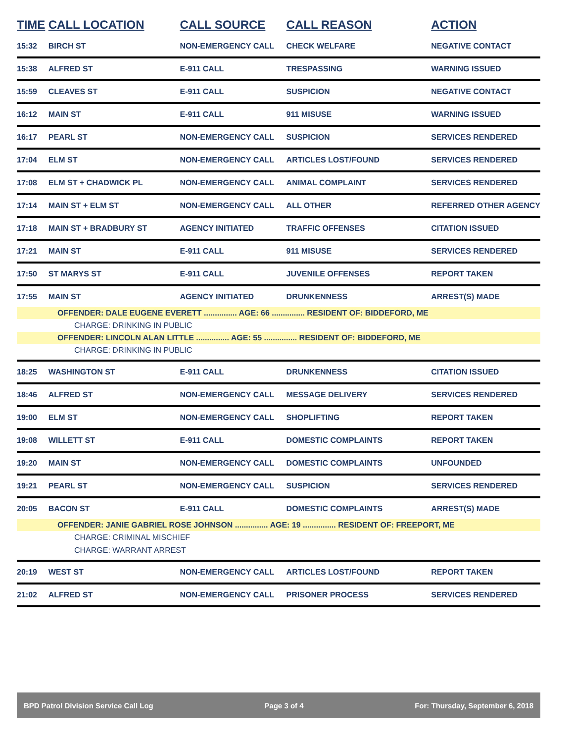| TIME | CALL LOCATION | CALL SOURCE | CALL REASON | ACTION |
| --- | --- | --- | --- | --- |
| 15:32 | BIRCH ST | NON-EMERGENCY CALL | CHECK WELFARE | NEGATIVE CONTACT |
| 15:38 | ALFRED ST | E-911 CALL | TRESPASSING | WARNING ISSUED |
| 15:59 | CLEAVES ST | E-911 CALL | SUSPICION | NEGATIVE CONTACT |
| 16:12 | MAIN ST | E-911 CALL | 911 MISUSE | WARNING ISSUED |
| 16:17 | PEARL ST | NON-EMERGENCY CALL | SUSPICION | SERVICES RENDERED |
| 17:04 | ELM ST | NON-EMERGENCY CALL | ARTICLES LOST/FOUND | SERVICES RENDERED |
| 17:08 | ELM ST + CHADWICK PL | NON-EMERGENCY CALL | ANIMAL COMPLAINT | SERVICES RENDERED |
| 17:14 | MAIN ST + ELM ST | NON-EMERGENCY CALL | ALL OTHER | REFERRED OTHER AGENCY |
| 17:18 | MAIN ST + BRADBURY ST | AGENCY INITIATED | TRAFFIC OFFENSES | CITATION ISSUED |
| 17:21 | MAIN ST | E-911 CALL | 911 MISUSE | SERVICES RENDERED |
| 17:50 | ST MARYS ST | E-911 CALL | JUVENILE OFFENSES | REPORT TAKEN |
| 17:55 | MAIN ST | AGENCY INITIATED | DRUNKENNESS | ARREST(S) MADE |
| OFFENDER: DALE EUGENE EVERETT ............... AGE: 66 ............... RESIDENT OF: BIDDEFORD, ME | | | | |
| CHARGE: DRINKING IN PUBLIC | | | | |
| OFFENDER: LINCOLN ALAN LITTLE ............... AGE: 55 ............... RESIDENT OF: BIDDEFORD, ME | | | | |
| CHARGE: DRINKING IN PUBLIC | | | | |
| 18:25 | WASHINGTON ST | E-911 CALL | DRUNKENNESS | CITATION ISSUED |
| 18:46 | ALFRED ST | NON-EMERGENCY CALL | MESSAGE DELIVERY | SERVICES RENDERED |
| 19:00 | ELM ST | NON-EMERGENCY CALL | SHOPLIFTING | REPORT TAKEN |
| 19:08 | WILLETT ST | E-911 CALL | DOMESTIC COMPLAINTS | REPORT TAKEN |
| 19:20 | MAIN ST | NON-EMERGENCY CALL | DOMESTIC COMPLAINTS | UNFOUNDED |
| 19:21 | PEARL ST | NON-EMERGENCY CALL | SUSPICION | SERVICES RENDERED |
| 20:05 | BACON ST | E-911 CALL | DOMESTIC COMPLAINTS | ARREST(S) MADE |
| OFFENDER: JANIE GABRIEL ROSE JOHNSON ............... AGE: 19 ............... RESIDENT OF: FREEPORT, ME | | | | |
| CHARGE: CRIMINAL MISCHIEF | | | | |
| CHARGE: WARRANT ARREST | | | | |
| 20:19 | WEST ST | NON-EMERGENCY CALL | ARTICLES LOST/FOUND | REPORT TAKEN |
| 21:02 | ALFRED ST | NON-EMERGENCY CALL | PRISONER PROCESS | SERVICES RENDERED |
BPD Patrol Division Service Call Log Page 3 of 4 For: Thursday, September 6, 2018